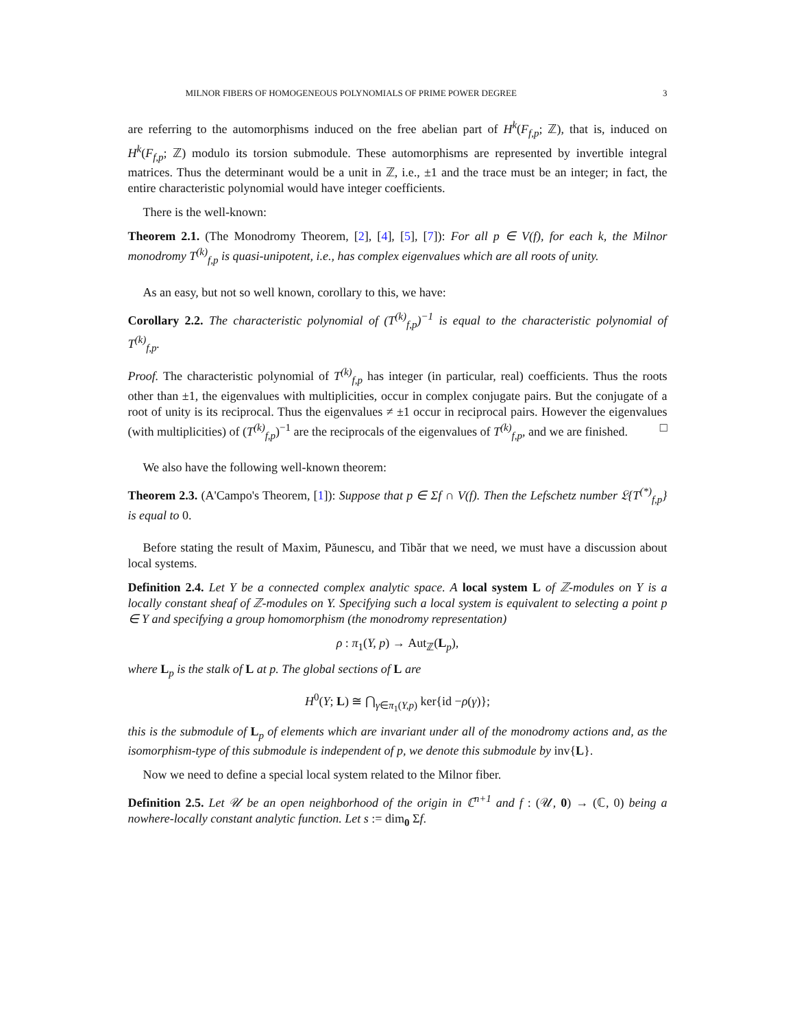MILNOR FIBERS OF HOMOGENEOUS POLYNOMIALS OF PRIME POWER DEGREE 3
are referring to the automorphisms induced on the free abelian part of H<sup>k</sup>(F<sub>f,p</sub>; ℤ), that is, induced on H<sup>k</sup>(F<sub>f,p</sub>; ℤ) modulo its torsion submodule. These automorphisms are represented by invertible integral matrices. Thus the determinant would be a unit in ℤ, i.e., ±1 and the trace must be an integer; in fact, the entire characteristic polynomial would have integer coefficients.
There is the well-known:
Theorem 2.1. (The Monodromy Theorem, [2], [4], [5], [7]): For all p ∈ V(f), for each k, the Milnor monodromy T<sup>(k)</sup><sub>f,p</sub> is quasi-unipotent, i.e., has complex eigenvalues which are all roots of unity.
As an easy, but not so well known, corollary to this, we have:
Corollary 2.2. The characteristic polynomial of (T<sup>(k)</sup><sub>f,p</sub>)<sup>−1</sup> is equal to the characteristic polynomial of T<sup>(k)</sup><sub>f,p</sub>.
Proof. The characteristic polynomial of T<sup>(k)</sup><sub>f,p</sub> has integer (in particular, real) coefficients. Thus the roots other than ±1, the eigenvalues with multiplicities, occur in complex conjugate pairs. But the conjugate of a root of unity is its reciprocal. Thus the eigenvalues ≠ ±1 occur in reciprocal pairs. However the eigenvalues (with multiplicities) of (T<sup>(k)</sup><sub>f,p</sub>)<sup>−1</sup> are the reciprocals of the eigenvalues of T<sup>(k)</sup><sub>f,p</sub>, and we are finished. □
We also have the following well-known theorem:
Theorem 2.3. (A'Campo's Theorem, [1]): Suppose that p ∈ Σf ∩ V(f). Then the Lefschetz number 𝔏{T<sup>(*)</sup><sub>f,p</sub>} is equal to 0.
Before stating the result of Maxim, Păunescu, and Tibăr that we need, we must have a discussion about local systems.
Definition 2.4. Let Y be a connected complex analytic space. A local system L of ℤ-modules on Y is a locally constant sheaf of ℤ-modules on Y. Specifying such a local system is equivalent to selecting a point p ∈ Y and specifying a group homomorphism (the monodromy representation)
ρ : π<sub>1</sub>(Y, p) → Aut<sub>ℤ</sub>(L<sub>p</sub>),
where L<sub>p</sub> is the stalk of L at p. The global sections of L are
H<sup>0</sup>(Y; L) ≅ ⋂<sub>γ∈π<sub>1</sub>(Y,p)</sub> ker{id −ρ(γ)};
this is the submodule of L<sub>p</sub> of elements which are invariant under all of the monodromy actions and, as the isomorphism-type of this submodule is independent of p, we denote this submodule by inv{L}.
Now we need to define a special local system related to the Milnor fiber.
Definition 2.5. Let 𝒰 be an open neighborhood of the origin in ℂ<sup>n+1</sup> and f : (𝒰, 0) → (ℂ, 0) being a nowhere-locally constant analytic function. Let s := dim<sub>0</sub> Σf.